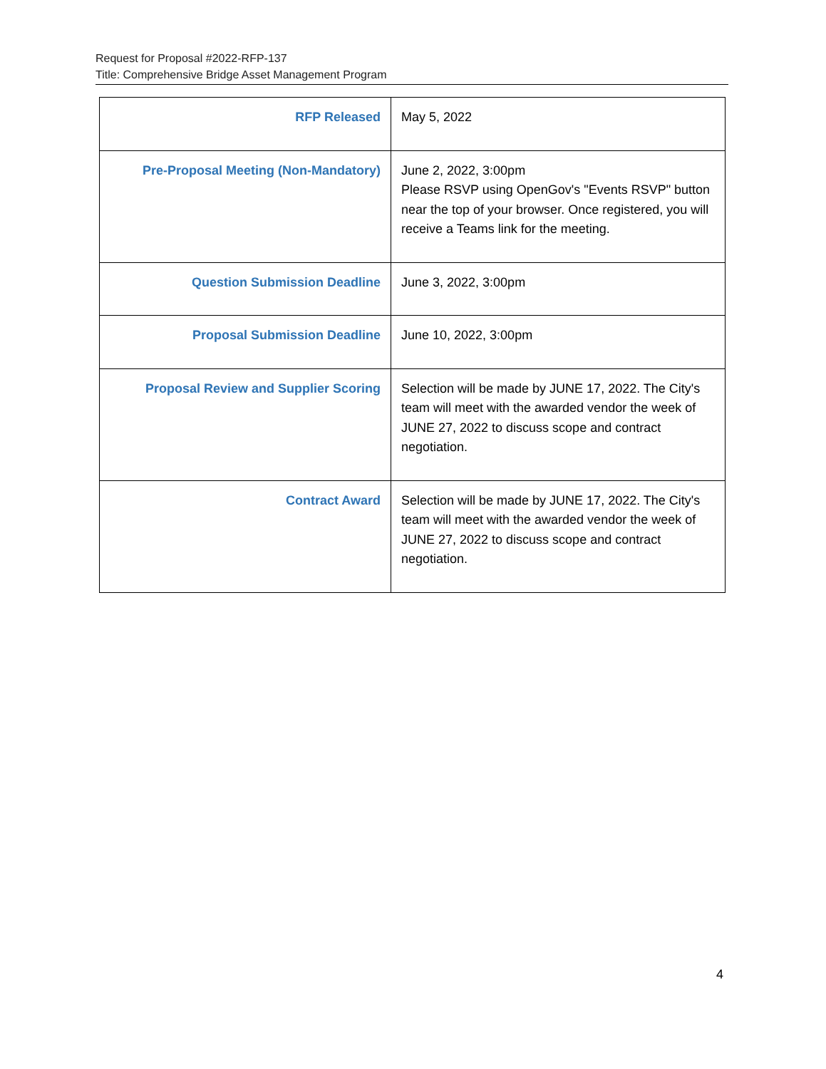Request for Proposal #2022-RFP-137
Title: Comprehensive Bridge Asset Management Program
| RFP Released | May 5, 2022 |
| Pre-Proposal Meeting (Non-Mandatory) | June 2, 2022, 3:00pm Please RSVP using OpenGov's "Events RSVP" button near the top of your browser. Once registered, you will receive a Teams link for the meeting. |
| Question Submission Deadline | June 3, 2022, 3:00pm |
| Proposal Submission Deadline | June 10, 2022, 3:00pm |
| Proposal Review and Supplier Scoring | Selection will be made by JUNE 17, 2022. The City's team will meet with the awarded vendor the week of JUNE 27, 2022 to discuss scope and contract negotiation. |
| Contract Award | Selection will be made by JUNE 17, 2022. The City's team will meet with the awarded vendor the week of JUNE 27, 2022 to discuss scope and contract negotiation. |
4